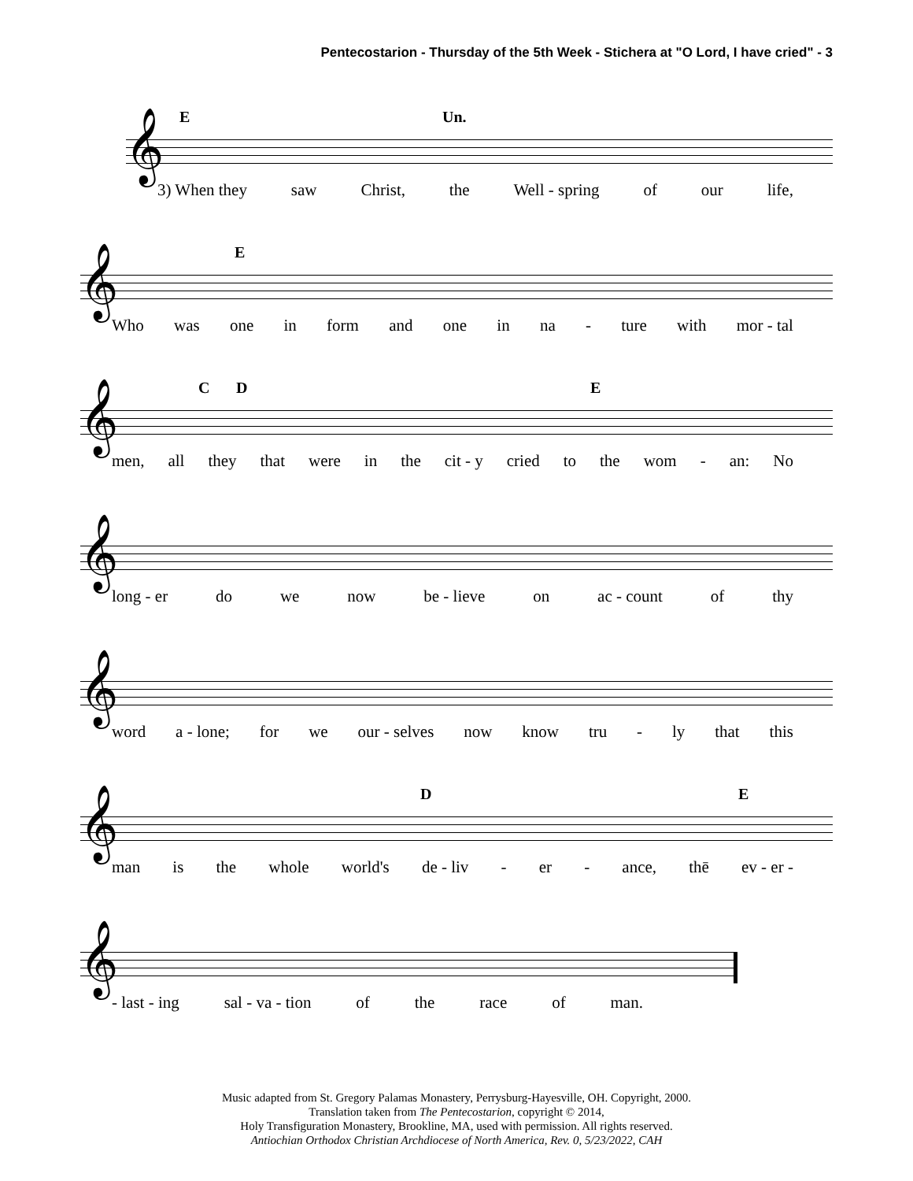Pentecostarion - Thursday of the 5th Week - Stichera at "O Lord, I have cried" - 3
𝄞
E Un.
3) When they saw Christ, the Well - spring of our life,
𝄞
E
Who was one in form and one in na - ture with mor - tal
𝄞
C D E
men, all they that were in the cit - y cried to the wom - an: No
𝄞
long - er do we now be - lieve on ac - count of thy
𝄞
word a - lone; for we our - selves now know tru - ly that this
𝄞
D E
man is the whole world's de - liv - er - ance, thē ev - er -
𝄞
- last - ing sal - va - tion of the race of man.
Music adapted from St. Gregory Palamas Monastery, Perrysburg-Hayesville, OH. Copyright, 2000.
Translation taken from The Pentecostarion, copyright © 2014,
Holy Transfiguration Monastery, Brookline, MA, used with permission. All rights reserved.
Antiochian Orthodox Christian Archdiocese of North America, Rev. 0, 5/23/2022, CAH